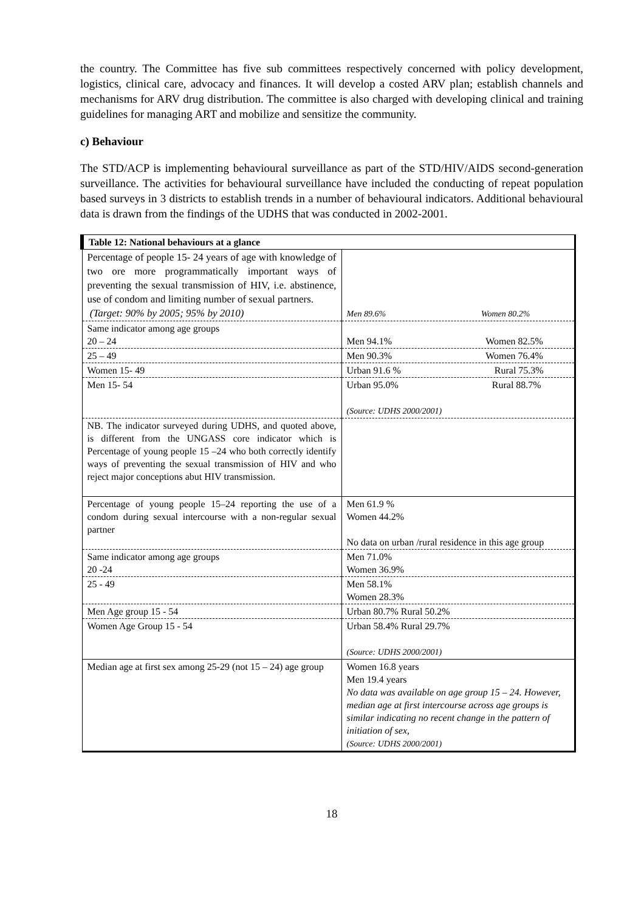the country. The Committee has five sub committees respectively concerned with policy development, logistics, clinical care, advocacy and finances. It will develop a costed ARV plan; establish channels and mechanisms for ARV drug distribution. The committee is also charged with developing clinical and training guidelines for managing ART and mobilize and sensitize the community.
c) Behaviour
The STD/ACP is implementing behavioural surveillance as part of the STD/HIV/AIDS second-generation surveillance. The activities for behavioural surveillance have included the conducting of repeat population based surveys in 3 districts to establish trends in a number of behavioural indicators. Additional behavioural data is drawn from the findings of the UDHS that was conducted in 2002-2001.
| Table 12: National behaviours at a glance | |
| --- | --- |
| Percentage of people 15- 24 years of age with knowledge of two ore more programmatically important ways of preventing the sexual transmission of HIV, i.e. abstinence, use of condom and limiting number of sexual partners. (Target: 90% by 2005; 95% by 2010) | Men 89.6% Women 80.2% |
| Same indicator among age groups 20 – 24 | Men 94.1% Women 82.5% |
| 25 – 49 | Men 90.3% Women 76.4% |
| Women 15- 49 | Urban 91.6 % Rural 75.3% |
| Men 15- 54 | Urban 95.0% Rural 88.7% (Source: UDHS 2000/2001) |
| NB. The indicator surveyed during UDHS, and quoted above, is different from the UNGASS core indicator which is Percentage of young people 15 –24 who both correctly identify ways of preventing the sexual transmission of HIV and who reject major conceptions abut HIV transmission. | |
| Percentage of young people 15–24 reporting the use of a condom during sexual intercourse with a non-regular sexual partner | Men 61.9 % Women 44.2% No data on urban /rural residence in this age group |
| Same indicator among age groups 20 -24 | Men 71.0% Women 36.9% |
| 25 - 49 | Men 58.1% Women 28.3% |
| Men Age group 15 - 54 | Urban 80.7% Rural 50.2% |
| Women Age Group 15 - 54 | Urban 58.4% Rural 29.7% (Source: UDHS 2000/2001) |
| Median age at first sex among 25-29 (not 15 – 24) age group | Women 16.8 years Men 19.4 years No data was available on age group 15 – 24. However, median age at first intercourse across age groups is similar indicating no recent change in the pattern of initiation of sex, (Source: UDHS 2000/2001) |
18